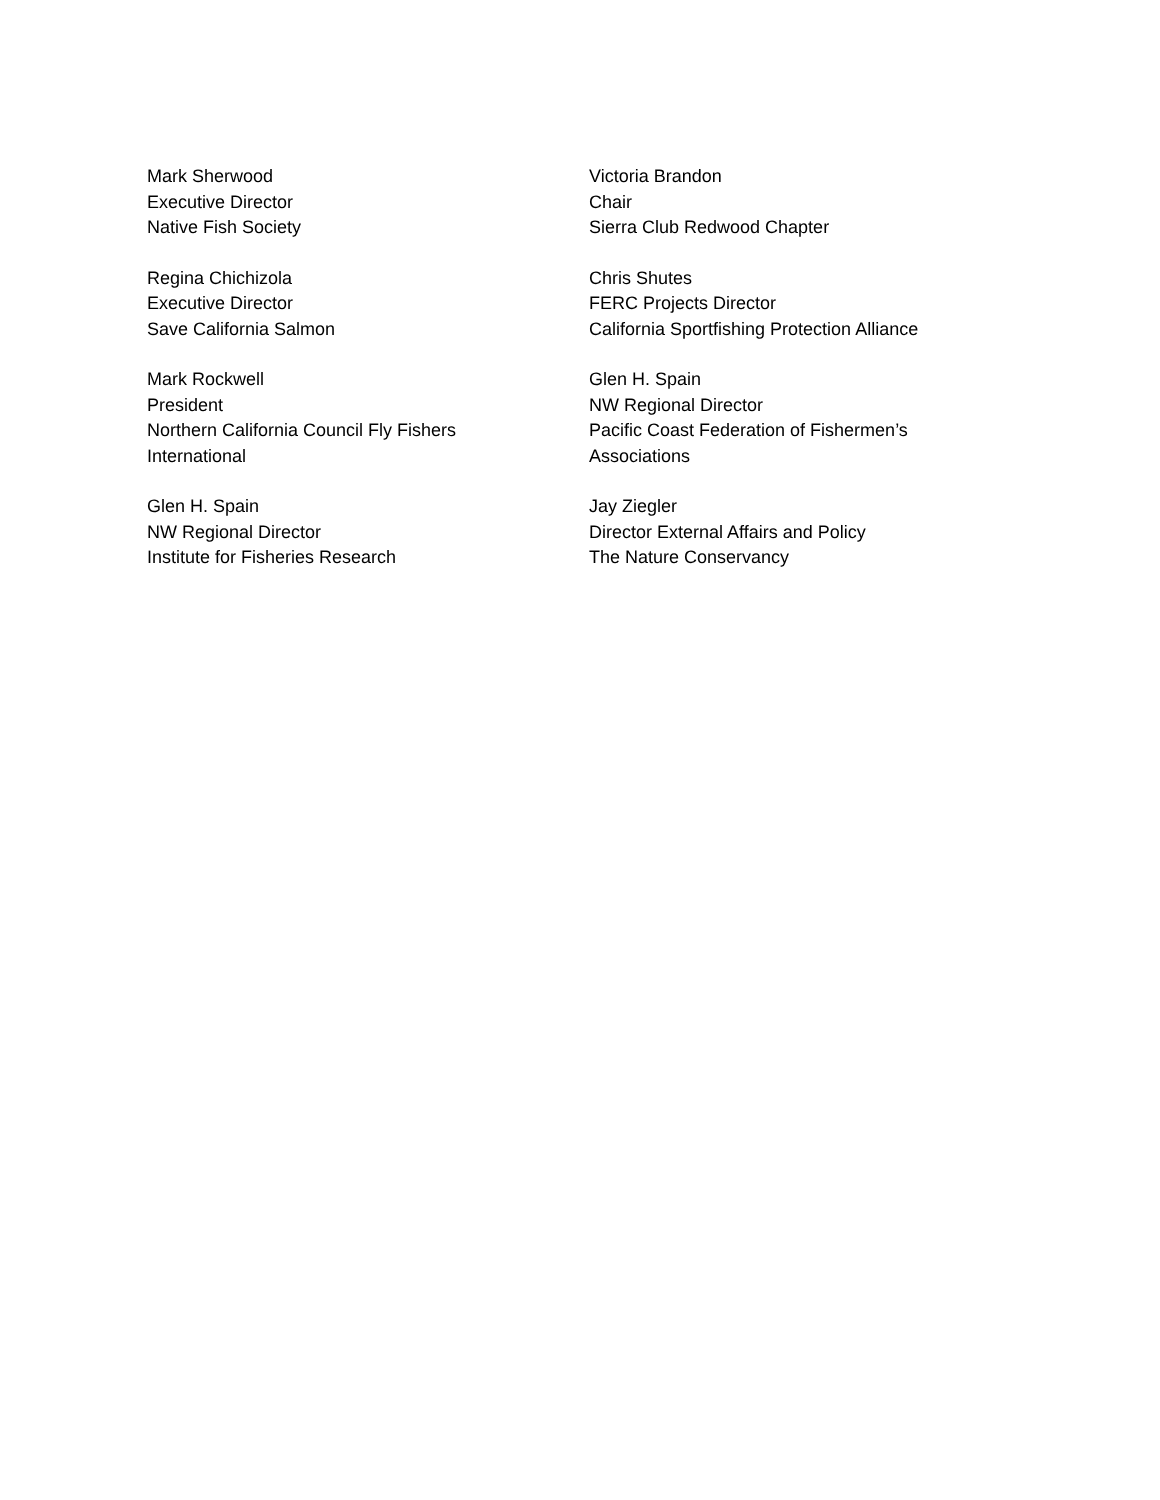Mark Sherwood
Executive Director
Native Fish Society
Victoria Brandon
Chair
Sierra Club Redwood Chapter
Regina Chichizola
Executive Director
Save California Salmon
Chris Shutes
FERC Projects Director
California Sportfishing Protection Alliance
Mark Rockwell
President
Northern California Council Fly Fishers
International
Glen H. Spain
NW Regional Director
Pacific Coast Federation of Fishermen’s
Associations
Glen H. Spain
NW Regional Director
Institute for Fisheries Research
Jay Ziegler
Director External Affairs and Policy
The Nature Conservancy